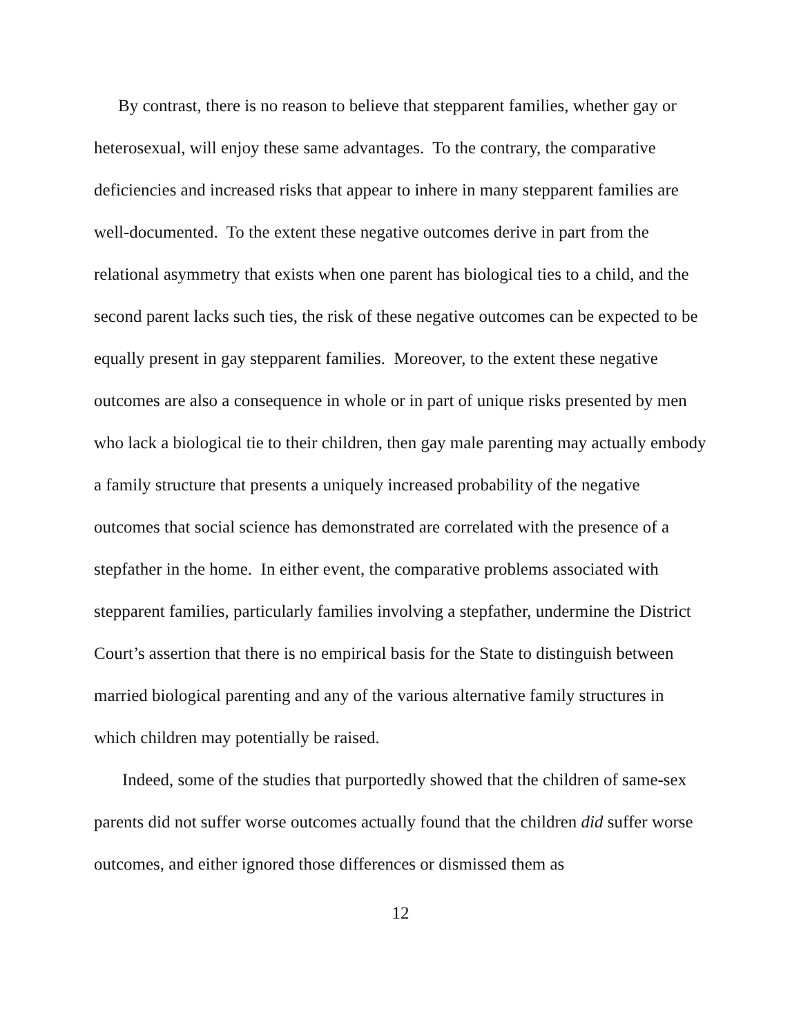By contrast, there is no reason to believe that stepparent families, whether gay or heterosexual, will enjoy these same advantages. To the contrary, the comparative deficiencies and increased risks that appear to inhere in many stepparent families are well-documented. To the extent these negative outcomes derive in part from the relational asymmetry that exists when one parent has biological ties to a child, and the second parent lacks such ties, the risk of these negative outcomes can be expected to be equally present in gay stepparent families. Moreover, to the extent these negative outcomes are also a consequence in whole or in part of unique risks presented by men who lack a biological tie to their children, then gay male parenting may actually embody a family structure that presents a uniquely increased probability of the negative outcomes that social science has demonstrated are correlated with the presence of a stepfather in the home. In either event, the comparative problems associated with stepparent families, particularly families involving a stepfather, undermine the District Court’s assertion that there is no empirical basis for the State to distinguish between married biological parenting and any of the various alternative family structures in which children may potentially be raised.
Indeed, some of the studies that purportedly showed that the children of same-sex parents did not suffer worse outcomes actually found that the children did suffer worse outcomes, and either ignored those differences or dismissed them as
12